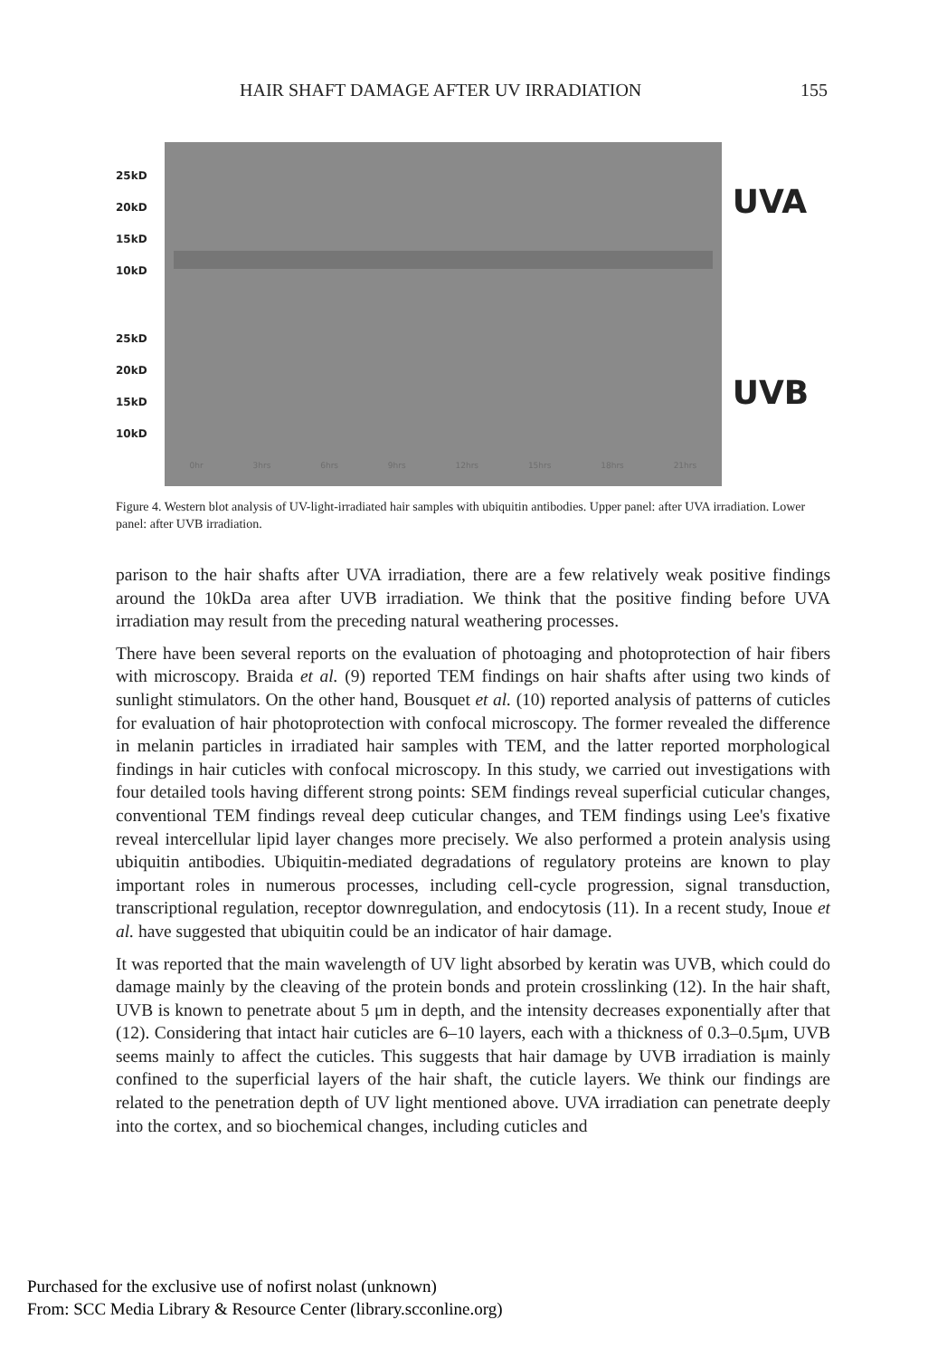HAIR SHAFT DAMAGE AFTER UV IRRADIATION 155
25kD
20kD
15kD
10kD
25kD
20kD
15kD
10kD
0hr 3hrs 6hrs 9hrs 12hrs 15hrs 18hrs 21hrs
UVA
UVB
Figure 4. Western blot analysis of UV-light-irradiated hair samples with ubiquitin antibodies. Upper panel: after UVA irradiation. Lower panel: after UVB irradiation.
parison to the hair shafts after UVA irradiation, there are a few relatively weak positive findings around the 10kDa area after UVB irradiation. We think that the positive finding before UVA irradiation may result from the preceding natural weathering processes.
There have been several reports on the evaluation of photoaging and photoprotection of hair fibers with microscopy. Braida et al. (9) reported TEM findings on hair shafts after using two kinds of sunlight stimulators. On the other hand, Bousquet et al. (10) reported analysis of patterns of cuticles for evaluation of hair photoprotection with confocal microscopy. The former revealed the difference in melanin particles in irradiated hair samples with TEM, and the latter reported morphological findings in hair cuticles with confocal microscopy. In this study, we carried out investigations with four detailed tools having different strong points: SEM findings reveal superficial cuticular changes, conventional TEM findings reveal deep cuticular changes, and TEM findings using Lee's fixative reveal intercellular lipid layer changes more precisely. We also performed a protein analysis using ubiquitin antibodies. Ubiquitin-mediated degradations of regulatory proteins are known to play important roles in numerous processes, including cell-cycle progression, signal transduction, transcriptional regulation, receptor downregulation, and endocytosis (11). In a recent study, Inoue et al. have suggested that ubiquitin could be an indicator of hair damage.
It was reported that the main wavelength of UV light absorbed by keratin was UVB, which could do damage mainly by the cleaving of the protein bonds and protein crosslinking (12). In the hair shaft, UVB is known to penetrate about 5 μm in depth, and the intensity decreases exponentially after that (12). Considering that intact hair cuticles are 6–10 layers, each with a thickness of 0.3–0.5μm, UVB seems mainly to affect the cuticles. This suggests that hair damage by UVB irradiation is mainly confined to the superficial layers of the hair shaft, the cuticle layers. We think our findings are related to the penetration depth of UV light mentioned above. UVA irradiation can penetrate deeply into the cortex, and so biochemical changes, including cuticles and
Purchased for the exclusive use of nofirst nolast (unknown)
From: SCC Media Library & Resource Center (library.scconline.org)